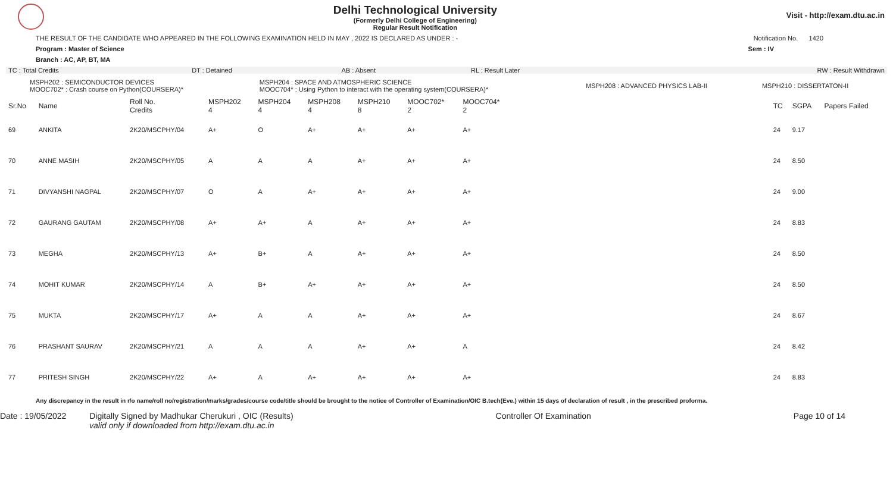Delhi Technological University
(Formerly Delhi College of Engineering)
Regular Result Notification
Visit - http://exam.dtu.ac.in
THE RESULT OF THE CANDIDATE WHO APPEARED IN THE FOLLOWING EXAMINATION HELD IN MAY , 2022 IS DECLARED AS UNDER : - Notification No. 1420
Program : Master of Science Sem : IV
Branch : AC, AP, BT, MA
| TC : Total Credits | DT : Detained | AB : Absent | RL : Result Later | RW : Result Withdrawn |
| MSPH202 : SEMICONDUCTOR DEVICES MOOC702* : Crash course on Python(COURSERA)* | MSPH204 : SPACE AND ATMOSPHERIC SCIENCE MOOC704* : Using Python to interact with the operating system(COURSERA)* | MSPH208 : ADVANCED PHYSICS LAB-II | MSPH210 : DISSERTATON-II |
| Sr.No | Name | Roll No. Credits | MSPH202 4 | MSPH204 4 | MSPH208 4 | MSPH210 8 | MOOC702* 2 | MOOC704* 2 | | TC | SGPA | Papers Failed |
| --- | --- | --- | --- | --- | --- | --- | --- | --- | --- | --- | --- | --- |
| 69 | ANKITA | 2K20/MSCPHY/04 | A+ | O | A+ | A+ | A+ | A+ | | 24 | 9.17 | |
| 70 | ANNE MASIH | 2K20/MSCPHY/05 | A | A | A | A+ | A+ | A+ | | 24 | 8.50 | |
| 71 | DIVYANSHI NAGPAL | 2K20/MSCPHY/07 | O | A | A+ | A+ | A+ | A+ | | 24 | 9.00 | |
| 72 | GAURANG GAUTAM | 2K20/MSCPHY/08 | A+ | A+ | A | A+ | A+ | A+ | | 24 | 8.83 | |
| 73 | MEGHA | 2K20/MSCPHY/13 | A+ | B+ | A | A+ | A+ | A+ | | 24 | 8.50 | |
| 74 | MOHIT KUMAR | 2K20/MSCPHY/14 | A | B+ | A+ | A+ | A+ | A+ | | 24 | 8.50 | |
| 75 | MUKTA | 2K20/MSCPHY/17 | A+ | A | A | A+ | A+ | A+ | | 24 | 8.67 | |
| 76 | PRASHANT SAURAV | 2K20/MSCPHY/21 | A | A | A | A+ | A+ | A | | 24 | 8.42 | |
| 77 | PRITESH SINGH | 2K20/MSCPHY/22 | A+ | A | A+ | A+ | A+ | A+ | | 24 | 8.83 | |
Any discrepancy in the result in r/o name/roll no/registration/marks/grades/course code/title should be brought to the notice of Controller of Examination/OIC B.tech(Eve.) within 15 days of declaration of result , in the prescribed proforma.
Date : 19/05/2022 Digitally Signed by Madhukar Cherukuri , OIC (Results)
valid only if downloaded from http://exam.dtu.ac.in Controller Of Examination Page 10 of 14